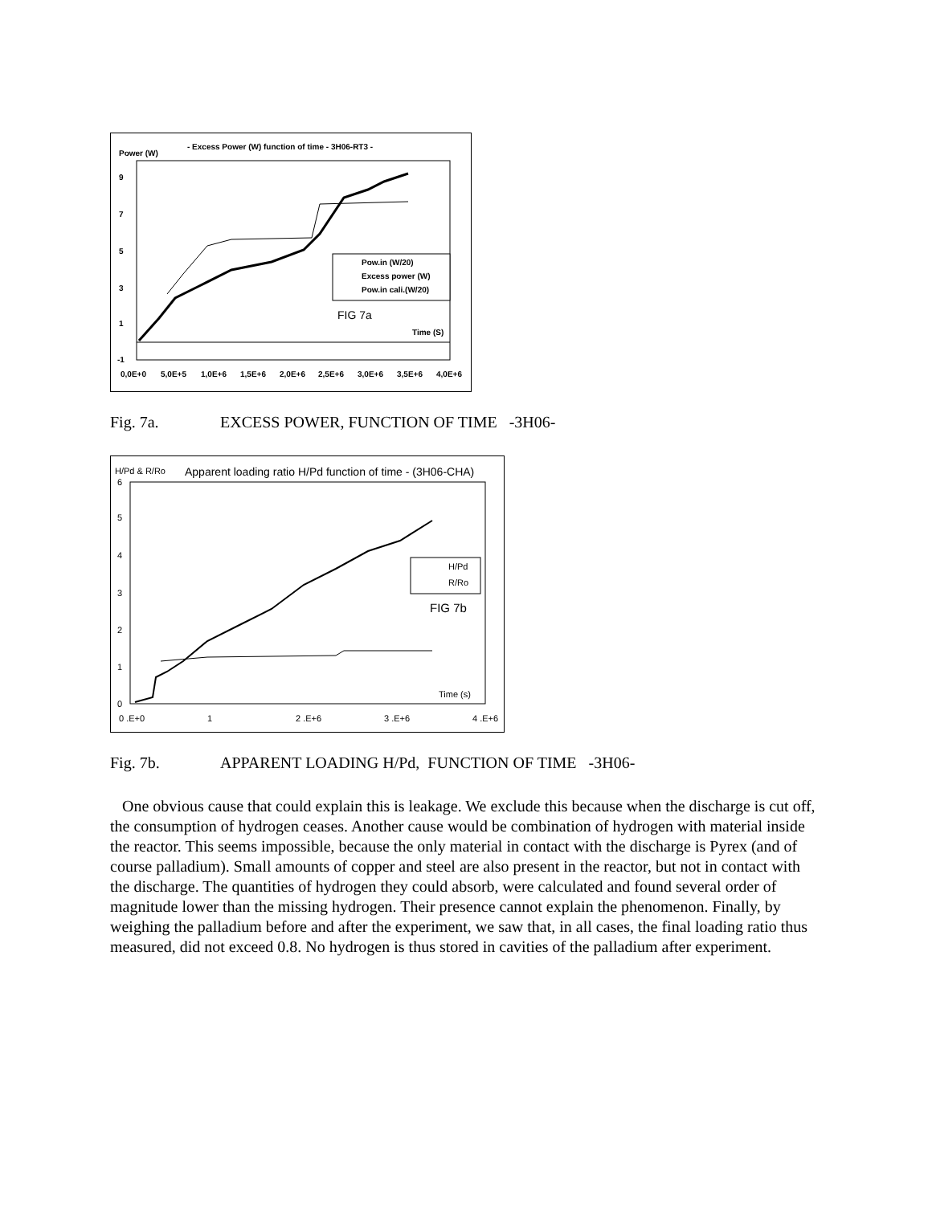Power (W)
- Excess Power (W) function of time - 3H06-RT3 -
9
7
5
3
1
-1
0,0E+0
5,0E+5
1,0E+6
1,5E+6
2,0E+6
2,5E+6
3,0E+6
3,5E+6
4,0E+6
Time (S)
Pow.in (W/20)
Excess power (W)
Pow.in cali.(W/20)
FIG 7a
Fig. 7a. EXCESS POWER, FUNCTION OF TIME -3H06-
H/Pd & R/Ro
Apparent loading ratio H/Pd function of time - (3H06-CHA)
6
5
4
3
2
1
0
0 .E+0
1
2 .E+6
3 .E+6
4 .E+6
Time (s)
H/Pd
R/Ro
FIG 7b
Fig. 7b. APPARENT LOADING H/Pd, FUNCTION OF TIME -3H06-
One obvious cause that could explain this is leakage. We exclude this because when the discharge is cut off, the consumption of hydrogen ceases. Another cause would be combination of hydrogen with material inside the reactor. This seems impossible, because the only material in contact with the discharge is Pyrex (and of course palladium). Small amounts of copper and steel are also present in the reactor, but not in contact with the discharge. The quantities of hydrogen they could absorb, were calculated and found several order of magnitude lower than the missing hydrogen. Their presence cannot explain the phenomenon. Finally, by weighing the palladium before and after the experiment, we saw that, in all cases, the final loading ratio thus measured, did not exceed 0.8. No hydrogen is thus stored in cavities of the palladium after experiment.